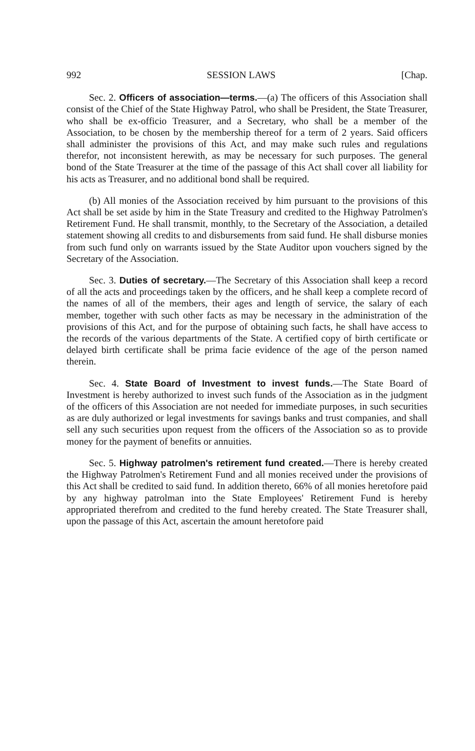992 SESSION LAWS [Chap.
Sec. 2. Officers of association—terms.—(a) The officers of this Association shall consist of the Chief of the State Highway Patrol, who shall be President, the State Treasurer, who shall be ex-officio Treasurer, and a Secretary, who shall be a member of the Association, to be chosen by the membership thereof for a term of 2 years. Said officers shall administer the provisions of this Act, and may make such rules and regulations therefor, not inconsistent herewith, as may be necessary for such purposes. The general bond of the State Treasurer at the time of the passage of this Act shall cover all liability for his acts as Treasurer, and no additional bond shall be required.
(b) All monies of the Association received by him pursuant to the provisions of this Act shall be set aside by him in the State Treasury and credited to the Highway Patrolmen's Retirement Fund. He shall transmit, monthly, to the Secretary of the Association, a detailed statement showing all credits to and disbursements from said fund. He shall disburse monies from such fund only on warrants issued by the State Auditor upon vouchers signed by the Secretary of the Association.
Sec. 3. Duties of secretary.—The Secretary of this Association shall keep a record of all the acts and proceedings taken by the officers, and he shall keep a complete record of the names of all of the members, their ages and length of service, the salary of each member, together with such other facts as may be necessary in the administration of the provisions of this Act, and for the purpose of obtaining such facts, he shall have access to the records of the various departments of the State. A certified copy of birth certificate or delayed birth certificate shall be prima facie evidence of the age of the person named therein.
Sec. 4. State Board of Investment to invest funds.—The State Board of Investment is hereby authorized to invest such funds of the Association as in the judgment of the officers of this Association are not needed for immediate purposes, in such securities as are duly authorized or legal investments for savings banks and trust companies, and shall sell any such securities upon request from the officers of the Association so as to provide money for the payment of benefits or annuities.
Sec. 5. Highway patrolmen's retirement fund created.—There is hereby created the Highway Patrolmen's Retirement Fund and all monies received under the provisions of this Act shall be credited to said fund. In addition thereto, 66% of all monies heretofore paid by any highway patrolman into the State Employees' Retirement Fund is hereby appropriated therefrom and credited to the fund hereby created. The State Treasurer shall, upon the passage of this Act, ascertain the amount heretofore paid